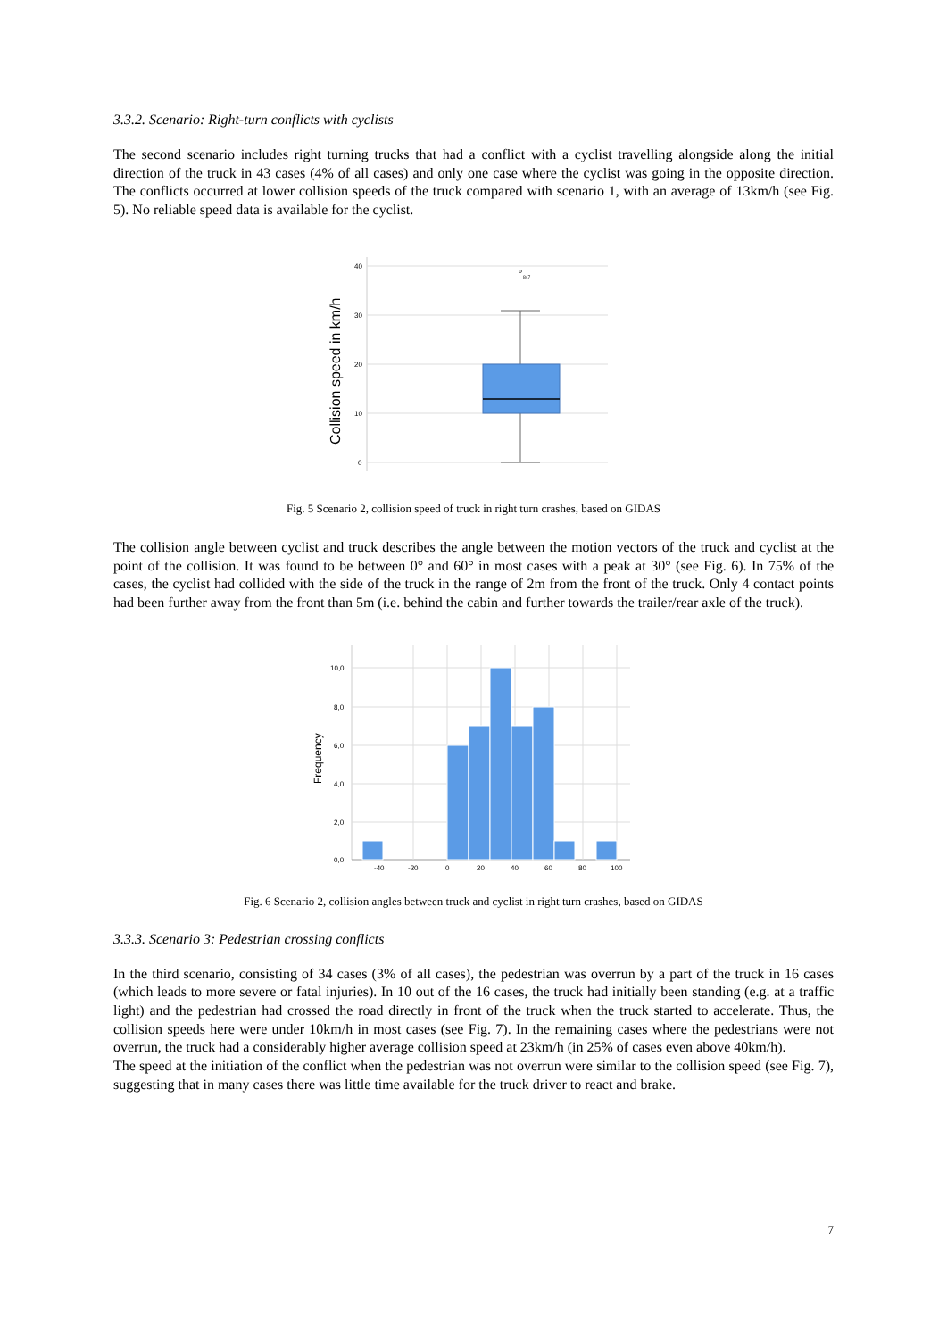3.3.2. Scenario: Right-turn conflicts with cyclists
The second scenario includes right turning trucks that had a conflict with a cyclist travelling alongside along the initial direction of the truck in 43 cases (4% of all cases) and only one case where the cyclist was going in the opposite direction. The conflicts occurred at lower collision speeds of the truck compared with scenario 1, with an average of 13km/h (see Fig. 5). No reliable speed data is available for the cyclist.
Collision speed in km/h
40
30
20
10
0
847
Fig. 5 Scenario 2, collision speed of truck in right turn crashes, based on GIDAS
The collision angle between cyclist and truck describes the angle between the motion vectors of the truck and cyclist at the point of the collision. It was found to be between 0° and 60° in most cases with a peak at 30° (see Fig. 6). In 75% of the cases, the cyclist had collided with the side of the truck in the range of 2m from the front of the truck. Only 4 contact points had been further away from the front than 5m (i.e. behind the cabin and further towards the trailer/rear axle of the truck).
Frequency
10,0
8,0
6,0
4,0
2,0
0,0
-40
-20
0
20
40
60
80
100
Fig. 6 Scenario 2, collision angles between truck and cyclist in right turn crashes, based on GIDAS
3.3.3. Scenario 3: Pedestrian crossing conflicts
In the third scenario, consisting of 34 cases (3% of all cases), the pedestrian was overrun by a part of the truck in 16 cases (which leads to more severe or fatal injuries). In 10 out of the 16 cases, the truck had initially been standing (e.g. at a traffic light) and the pedestrian had crossed the road directly in front of the truck when the truck started to accelerate. Thus, the collision speeds here were under 10km/h in most cases (see Fig. 7). In the remaining cases where the pedestrians were not overrun, the truck had a considerably higher average collision speed at 23km/h (in 25% of cases even above 40km/h).
The speed at the initiation of the conflict when the pedestrian was not overrun were similar to the collision speed (see Fig. 7), suggesting that in many cases there was little time available for the truck driver to react and brake.
7